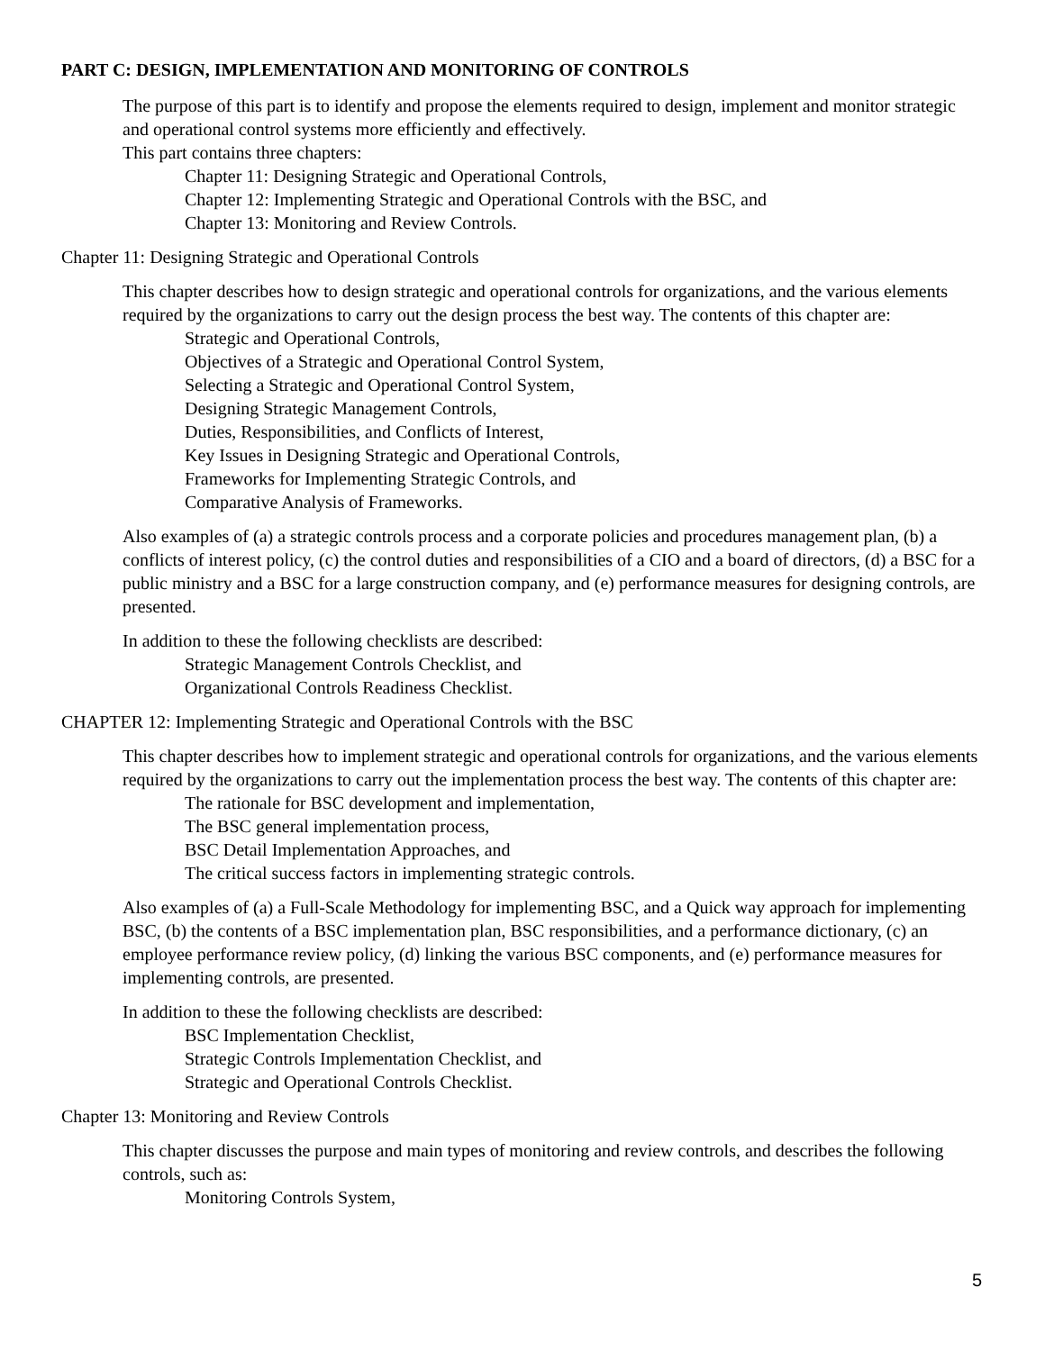PART C: DESIGN, IMPLEMENTATION AND MONITORING OF CONTROLS
The purpose of this part is to identify and propose the elements required to design, implement and monitor strategic and operational control systems more efficiently and effectively.
This part contains three chapters:
Chapter 11: Designing Strategic and Operational Controls,
Chapter 12: Implementing Strategic and Operational Controls with the BSC, and
Chapter 13: Monitoring and Review Controls.
Chapter 11: Designing Strategic and Operational Controls
This chapter describes how to design strategic and operational controls for organizations, and the various elements required by the organizations to carry out the design process the best way. The contents of this chapter are:
Strategic and Operational Controls,
Objectives of a Strategic and Operational Control System,
Selecting a Strategic and Operational Control System,
Designing Strategic Management Controls,
Duties, Responsibilities, and Conflicts of Interest,
Key Issues in Designing Strategic and Operational Controls,
Frameworks for Implementing Strategic Controls, and
Comparative Analysis of Frameworks.
Also examples of (a) a strategic controls process and a corporate policies and procedures management plan, (b) a conflicts of interest policy, (c) the control duties and responsibilities of a CIO and a board of directors, (d) a BSC for a public ministry and a BSC for a large construction company, and (e) performance measures for designing controls, are presented.
In addition to these the following checklists are described:
Strategic Management Controls Checklist, and
Organizational Controls Readiness Checklist.
CHAPTER 12: Implementing Strategic and Operational Controls with the BSC
This chapter describes how to implement strategic and operational controls for organizations, and the various elements required by the organizations to carry out the implementation process the best way. The contents of this chapter are:
The rationale for BSC development and implementation,
The BSC general implementation process,
BSC Detail Implementation Approaches, and
The critical success factors in implementing strategic controls.
Also examples of (a) a Full-Scale Methodology for implementing BSC, and a Quick way approach for implementing BSC, (b) the contents of a BSC implementation plan, BSC responsibilities, and a performance dictionary, (c) an employee performance review policy, (d) linking the various BSC components, and (e) performance measures for implementing controls, are presented.
In addition to these the following checklists are described:
BSC Implementation Checklist,
Strategic Controls Implementation Checklist, and
Strategic and Operational Controls Checklist.
Chapter 13: Monitoring and Review Controls
This chapter discusses the purpose and main types of monitoring and review controls, and describes the following controls, such as:
Monitoring Controls System,
5